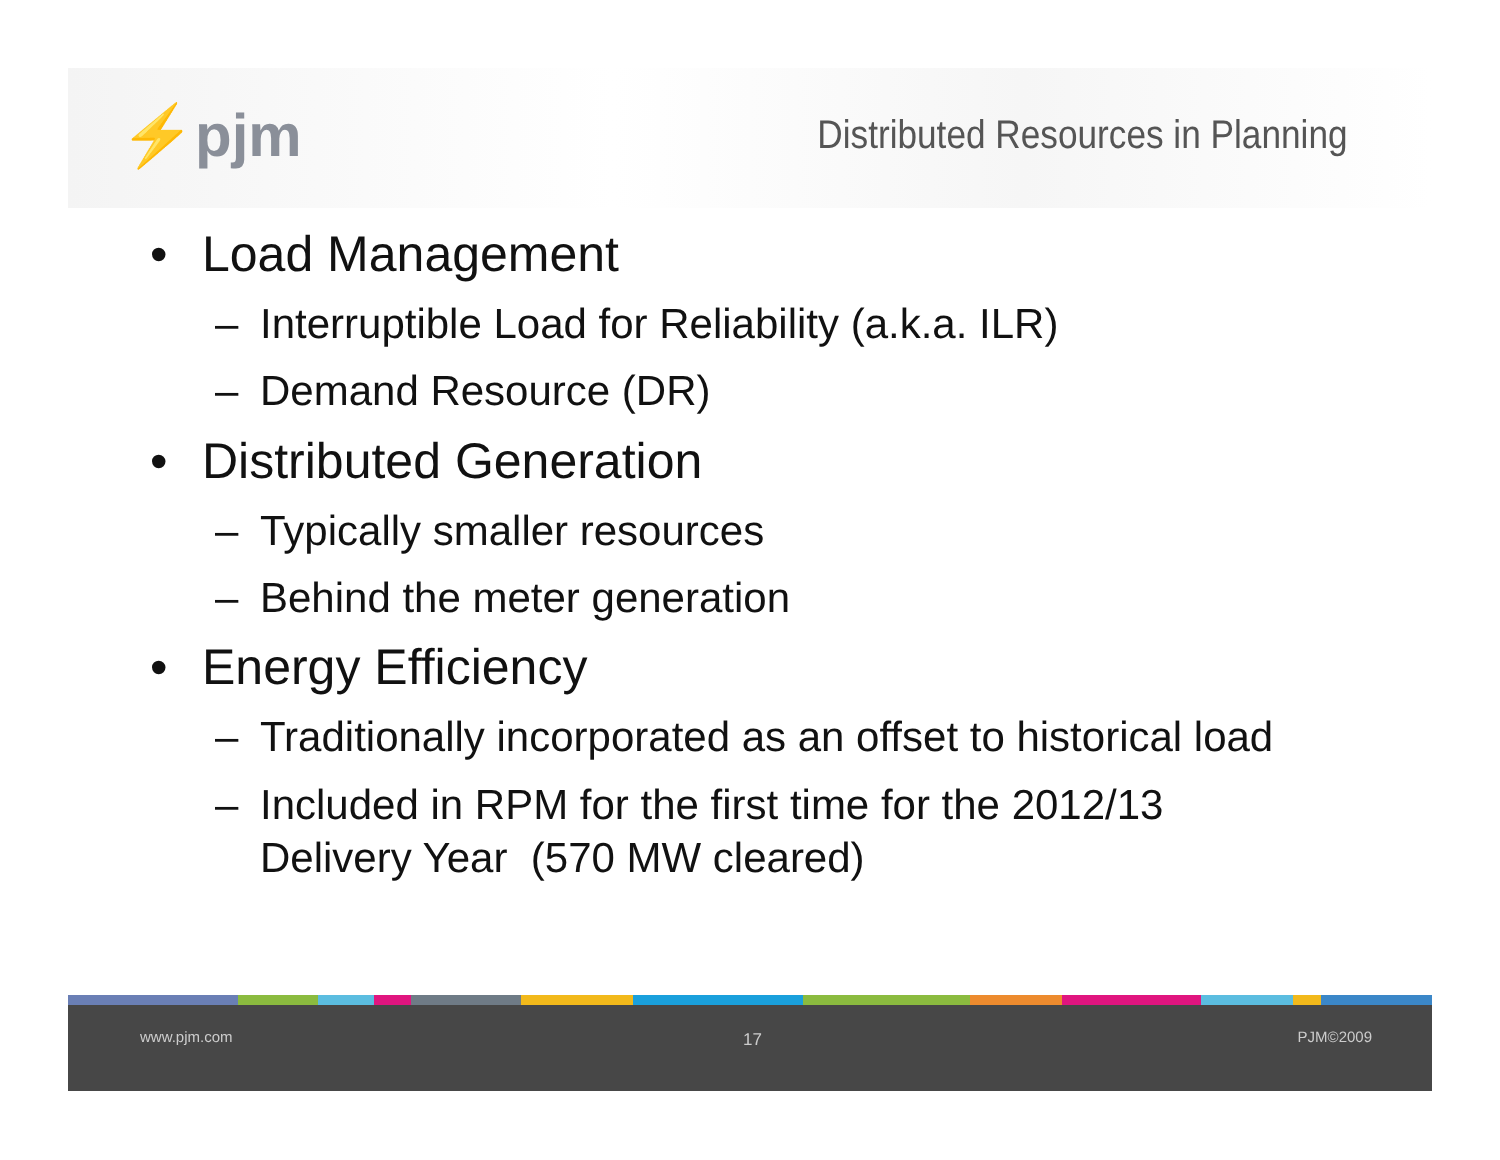⚡pjm
Distributed Resources in Planning
• Load Management
– Interruptible Load for Reliability (a.k.a. ILR)
– Demand Resource (DR)
• Distributed Generation
– Typically smaller resources
– Behind the meter generation
• Energy Efficiency
– Traditionally incorporated as an offset to historical load
– Included in RPM for the first time for the 2012/13 Delivery Year (570 MW cleared)
www.pjm.com 17 PJM©2009